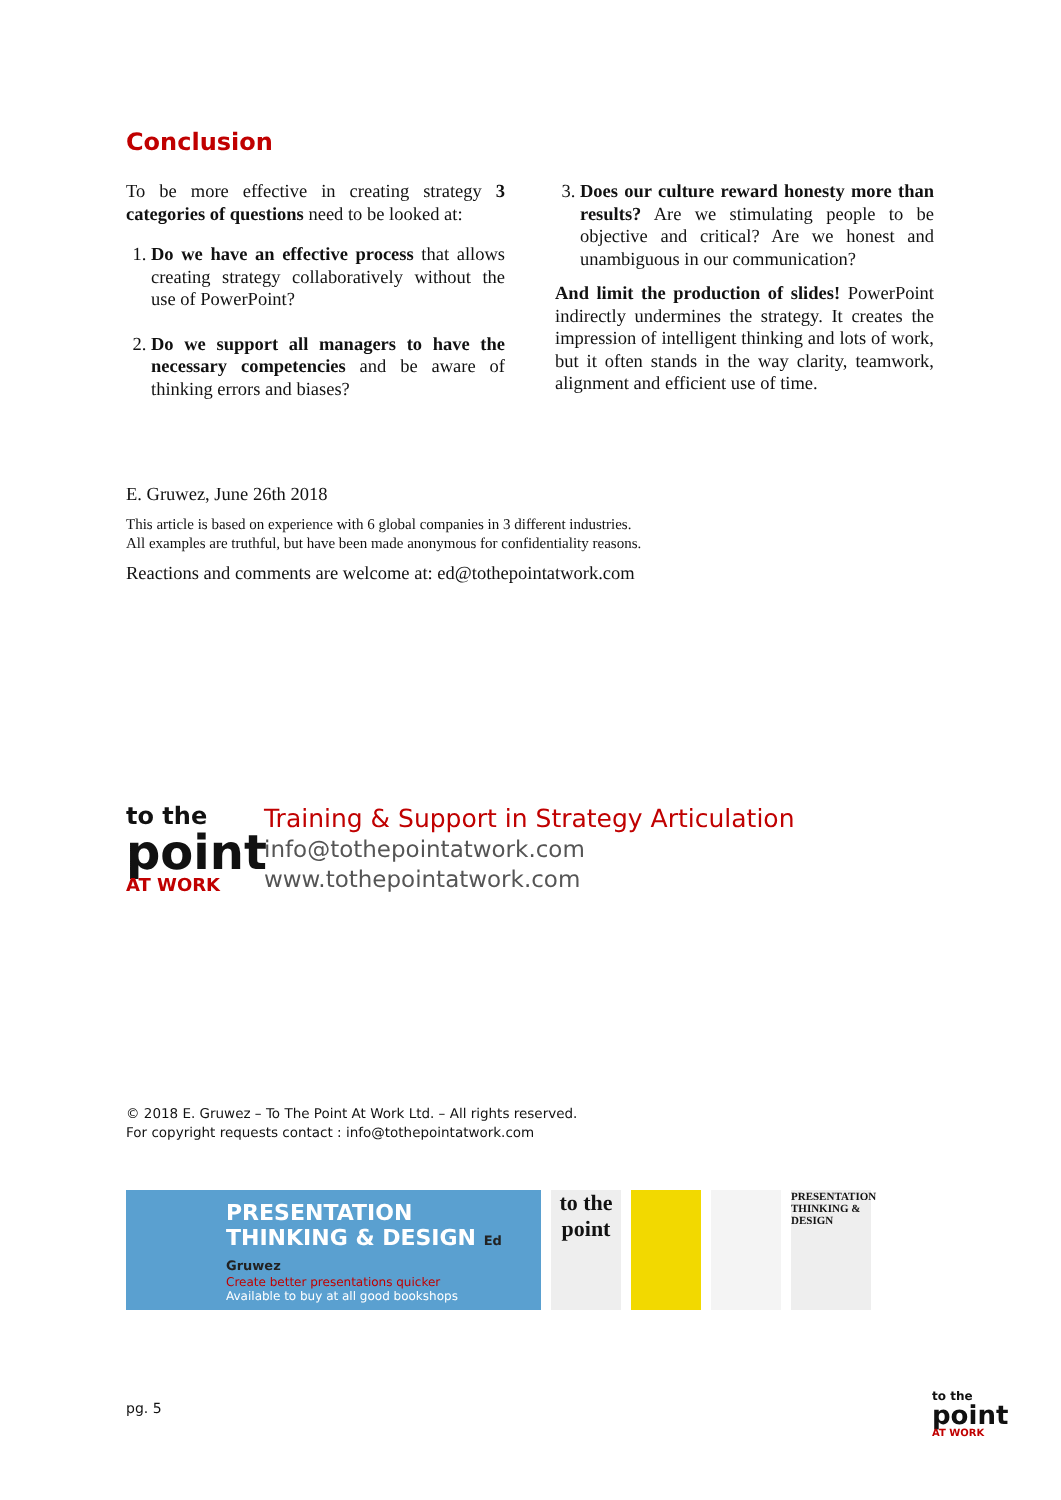Conclusion
To be more effective in creating strategy 3 categories of questions need to be looked at:
1. Do we have an effective process that allows creating strategy collaboratively without the use of PowerPoint?
2. Do we support all managers to have the necessary competencies and be aware of thinking errors and biases?
3. Does our culture reward honesty more than results? Are we stimulating people to be objective and critical? Are we honest and unambiguous in our communication?
And limit the production of slides! PowerPoint indirectly undermines the strategy. It creates the impression of intelligent thinking and lots of work, but it often stands in the way clarity, teamwork, alignment and efficient use of time.
E. Gruwez, June 26th 2018
This article is based on experience with 6 global companies in 3 different industries.
All examples are truthful, but have been made anonymous for confidentiality reasons.
Reactions and comments are welcome at: ed@tothepointatwork.com
to the
point
AT WORK
Training & Support in Strategy Articulation
info@tothepointatwork.com
www.tothepointatwork.com
© 2018 E. Gruwez – To The Point At Work Ltd. – All rights reserved.
For copyright requests contact : info@tothepointatwork.com
PRESENTATION THINKING & DESIGN Ed Gruwez
Create better presentations quicker
Available to buy at all good bookshops
to the point
PRESENTATION THINKING & DESIGN
pg. 5
to the
point
AT WORK